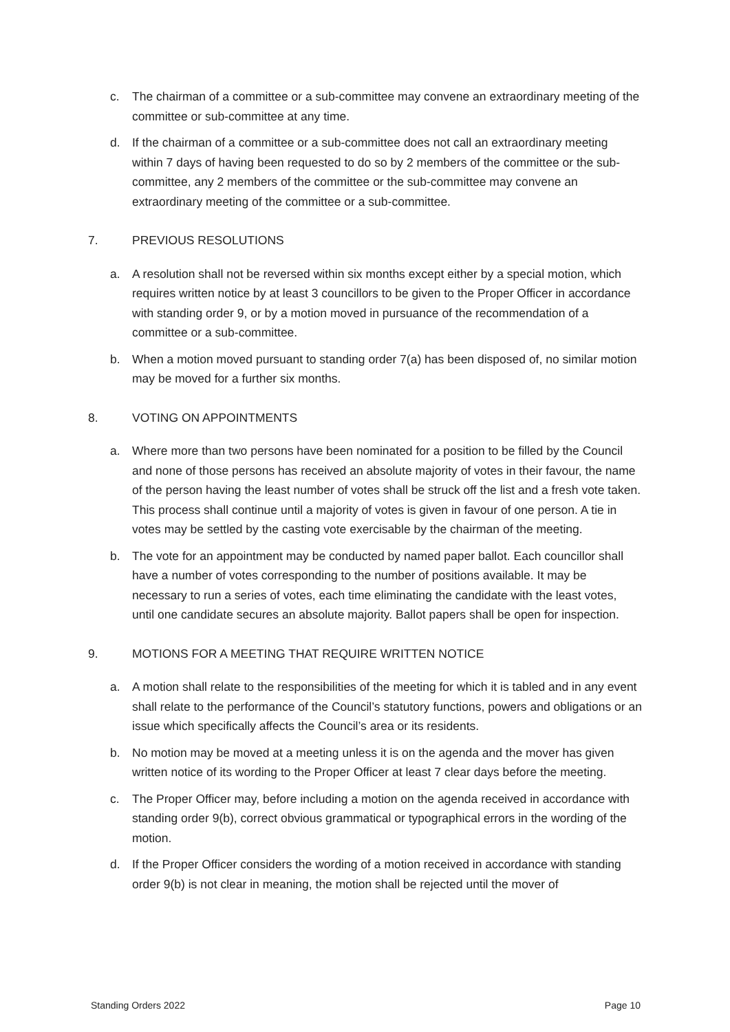c. The chairman of a committee or a sub-committee may convene an extraordinary meeting of the committee or sub-committee at any time.
d. If the chairman of a committee or a sub-committee does not call an extraordinary meeting within 7 days of having been requested to do so by 2 members of the committee or the sub-committee, any 2 members of the committee or the sub-committee may convene an extraordinary meeting of the committee or a sub-committee.
7. PREVIOUS RESOLUTIONS
a. A resolution shall not be reversed within six months except either by a special motion, which requires written notice by at least 3 councillors to be given to the Proper Officer in accordance with standing order 9, or by a motion moved in pursuance of the recommendation of a committee or a sub-committee.
b. When a motion moved pursuant to standing order 7(a) has been disposed of, no similar motion may be moved for a further six months.
8. VOTING ON APPOINTMENTS
a. Where more than two persons have been nominated for a position to be filled by the Council and none of those persons has received an absolute majority of votes in their favour, the name of the person having the least number of votes shall be struck off the list and a fresh vote taken. This process shall continue until a majority of votes is given in favour of one person. A tie in votes may be settled by the casting vote exercisable by the chairman of the meeting.
b. The vote for an appointment may be conducted by named paper ballot. Each councillor shall have a number of votes corresponding to the number of positions available. It may be necessary to run a series of votes, each time eliminating the candidate with the least votes, until one candidate secures an absolute majority. Ballot papers shall be open for inspection.
9. MOTIONS FOR A MEETING THAT REQUIRE WRITTEN NOTICE
a. A motion shall relate to the responsibilities of the meeting for which it is tabled and in any event shall relate to the performance of the Council’s statutory functions, powers and obligations or an issue which specifically affects the Council’s area or its residents.
b. No motion may be moved at a meeting unless it is on the agenda and the mover has given written notice of its wording to the Proper Officer at least 7 clear days before the meeting.
c. The Proper Officer may, before including a motion on the agenda received in accordance with standing order 9(b), correct obvious grammatical or typographical errors in the wording of the motion.
d. If the Proper Officer considers the wording of a motion received in accordance with standing order 9(b) is not clear in meaning, the motion shall be rejected until the mover of
Standing Orders 2022 Page 10